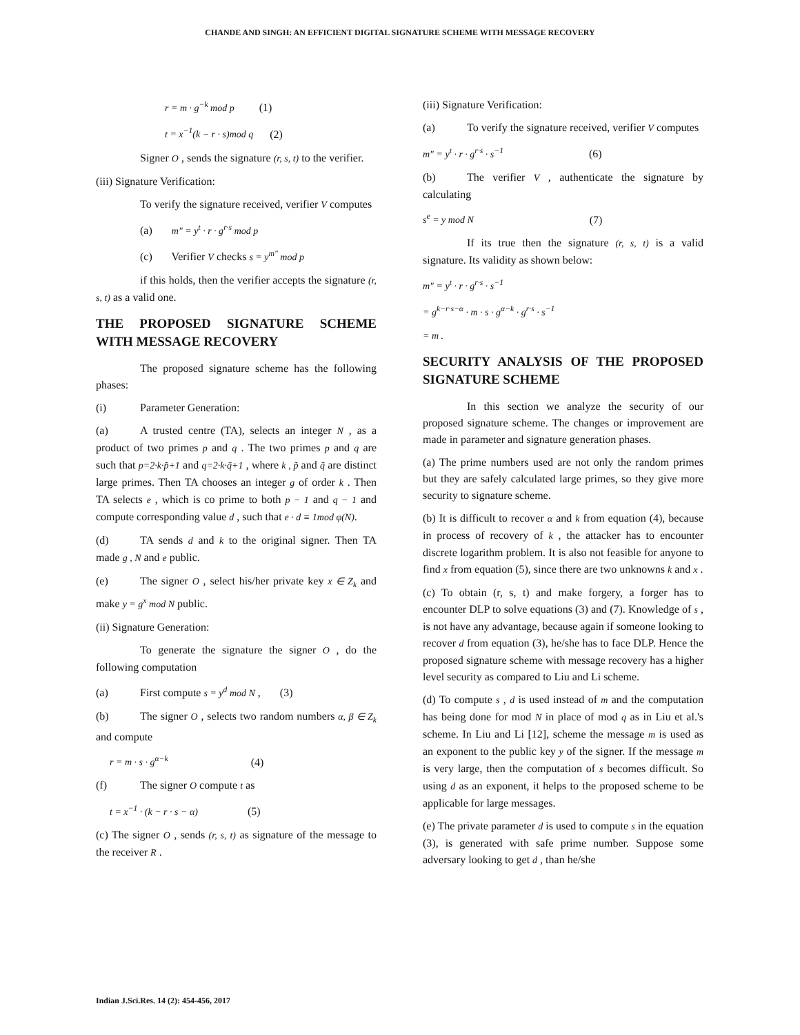CHANDE AND SINGH: AN EFFICIENT DIGITAL SIGNATURE SCHEME WITH MESSAGE RECOVERY
r = m · g<sup>−k</sup> mod p (1)
t = x<sup>−1</sup>(k − r · s)mod q (2)
Signer O , sends the signature (r, s, t) to the verifier.
(iii) Signature Verification:
To verify the signature received, verifier V computes
(a) m" = y<sup>t</sup> · r · g<sup>r·s</sup> mod p
(c) Verifier V checks s = y<sup>m"</sup> mod p
if this holds, then the verifier accepts the signature (r, s, t) as a valid one.
THE PROPOSED SIGNATURE SCHEME WITH MESSAGE RECOVERY
The proposed signature scheme has the following phases:
(i) Parameter Generation:
(a) A trusted centre (TA), selects an integer N , as a product of two primes p and q . The two primes p and q are such that p=2·k·p̃+1 and q=2·k·q̃+1 , where k , p̃ and q̃ are distinct large primes. Then TA chooses an integer g of order k . Then TA selects e , which is co prime to both p − 1 and q − 1 and compute corresponding value d , such that e · d ≡ 1mod φ(N).
(d) TA sends d and k to the original signer. Then TA made g , N and e public.
(e) The signer O , select his/her private key x ∈ Z<sub>k</sub> and make y = g<sup>x</sup> mod N public.
(ii) Signature Generation:
To generate the signature the signer O , do the following computation
(a) First compute s = y<sup>d</sup> mod N , (3)
(b) The signer O , selects two random numbers α, β ∈ Z<sub>k</sub> and compute
r = m · s · g<sup>α−k</sup> (4)
(f) The signer O compute t as
t = x<sup>−1</sup> · (k − r · s − α) (5)
(c) The signer O , sends (r, s, t) as signature of the message to the receiver R .
(iii) Signature Verification:
(a) To verify the signature received, verifier V computes
m" = y<sup>t</sup> · r · g<sup>r·s</sup> · s<sup>−1</sup> (6)
(b) The verifier V , authenticate the signature by calculating
s<sup>e</sup> = y mod N (7)
If its true then the signature (r, s, t) is a valid signature. Its validity as shown below:
m" = y<sup>t</sup> · r · g<sup>r·s</sup> · s<sup>−1</sup>
= g<sup>k−r·s−α</sup> · m · s · g<sup>α−k</sup> · g<sup>r·s</sup> · s<sup>−1</sup>
= m .
SECURITY ANALYSIS OF THE PROPOSED SIGNATURE SCHEME
In this section we analyze the security of our proposed signature scheme. The changes or improvement are made in parameter and signature generation phases.
(a) The prime numbers used are not only the random primes but they are safely calculated large primes, so they give more security to signature scheme.
(b) It is difficult to recover α and k from equation (4), because in process of recovery of k , the attacker has to encounter discrete logarithm problem. It is also not feasible for anyone to find x from equation (5), since there are two unknowns k and x .
(c) To obtain (r, s, t) and make forgery, a forger has to encounter DLP to solve equations (3) and (7). Knowledge of s , is not have any advantage, because again if someone looking to recover d from equation (3), he/she has to face DLP. Hence the proposed signature scheme with message recovery has a higher level security as compared to Liu and Li scheme.
(d) To compute s , d is used instead of m and the computation has being done for mod N in place of mod q as in Liu et al.'s scheme. In Liu and Li [12], scheme the message m is used as an exponent to the public key y of the signer. If the message m is very large, then the computation of s becomes difficult. So using d as an exponent, it helps to the proposed scheme to be applicable for large messages.
(e) The private parameter d is used to compute s in the equation (3), is generated with safe prime number. Suppose some adversary looking to get d , than he/she
Indian J.Sci.Res. 14 (2): 454-456, 2017